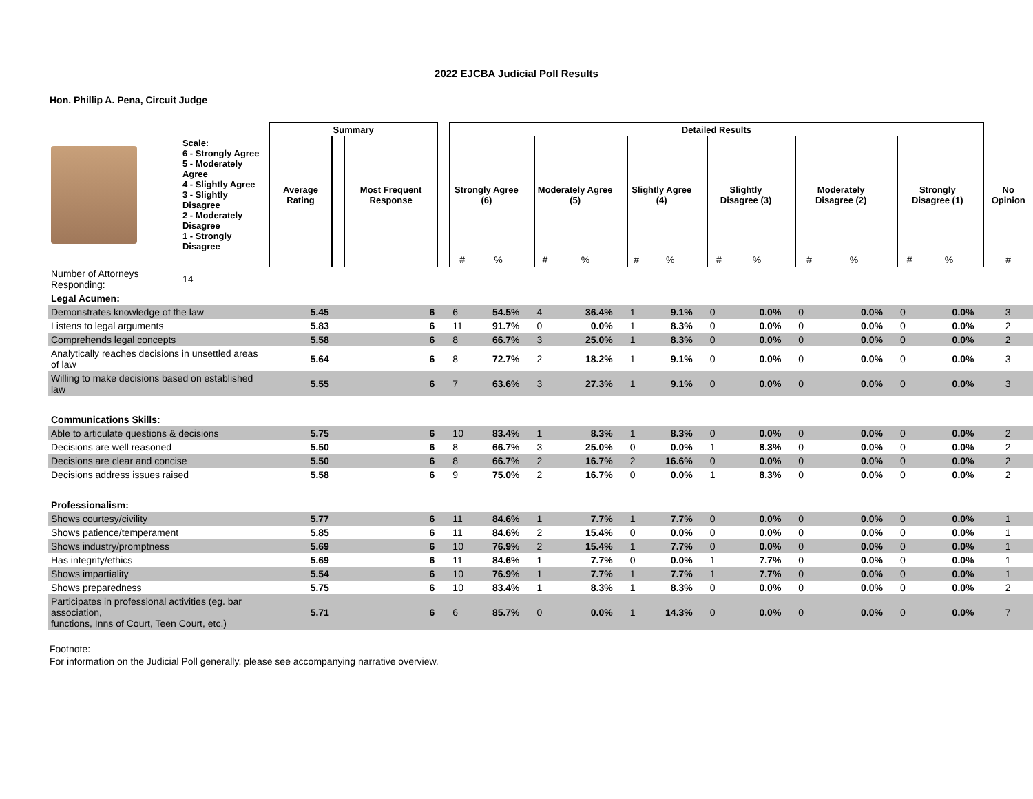2022 EJCBA Judicial Poll Results
Hon. Phillip A. Pena, Circuit Judge
| | | Summary | | | | Detailed Results | | | | | | | | | | | | | | | | | | |
| --- | --- | --- | --- | --- | --- | --- | --- | --- | --- | --- | --- | --- | --- | --- | --- | --- | --- | --- | --- | --- | --- | --- | --- | --- |
| | Scale: 6 - Strongly Agree 5 - Moderately Agree 4 - Slightly Agree 3 - Slightly Disagree 2 - Moderately Disagree 1 - Strongly Disagree | Average Rating | | Most Frequent Response | | Strongly Agree (6) | | | Moderately Agree (5) | | | Slightly Agree (4) | | | Slightly Disagree (3) | | | Moderately Disagree (2) | | | Strongly Disagree (1) | | | No Opinion |
| | | | | | | # | % | | # | % | | # | % | | # | % | | # | % | | # | % | | # |
| Number of Attorneys Responding: | 14 | | | | | | | | | | | | | | | | | | | | | | | |
| Legal Acumen: | | | | | | | | | | | | | | | | | | | | | | | | |
| Demonstrates knowledge of the law | | 5.45 | | 6 | | 6 | 54.5% | | 4 | 36.4% | | 1 | 9.1% | | 0 | 0.0% | | 0 | 0.0% | | 0 | 0.0% | | 3 |
| Listens to legal arguments | | 5.83 | | 6 | | 11 | 91.7% | | 0 | 0.0% | | 1 | 8.3% | | 0 | 0.0% | | 0 | 0.0% | | 0 | 0.0% | | 2 |
| Comprehends legal concepts | | 5.58 | | 6 | | 8 | 66.7% | | 3 | 25.0% | | 1 | 8.3% | | 0 | 0.0% | | 0 | 0.0% | | 0 | 0.0% | | 2 |
| Analytically reaches decisions in unsettled areas of law | | 5.64 | | 6 | | 8 | 72.7% | | 2 | 18.2% | | 1 | 9.1% | | 0 | 0.0% | | 0 | 0.0% | | 0 | 0.0% | | 3 |
| Willing to make decisions based on established law | | 5.55 | | 6 | | 7 | 63.6% | | 3 | 27.3% | | 1 | 9.1% | | 0 | 0.0% | | 0 | 0.0% | | 0 | 0.0% | | 3 |
| Communications Skills: | | | | | | | | | | | | | | | | | | | | | | | | |
| Able to articulate questions & decisions | | 5.75 | | 6 | | 10 | 83.4% | | 1 | 8.3% | | 1 | 8.3% | | 0 | 0.0% | | 0 | 0.0% | | 0 | 0.0% | | 2 |
| Decisions are well reasoned | | 5.50 | | 6 | | 8 | 66.7% | | 3 | 25.0% | | 0 | 0.0% | | 1 | 8.3% | | 0 | 0.0% | | 0 | 0.0% | | 2 |
| Decisions are clear and concise | | 5.50 | | 6 | | 8 | 66.7% | | 2 | 16.7% | | 2 | 16.6% | | 0 | 0.0% | | 0 | 0.0% | | 0 | 0.0% | | 2 |
| Decisions address issues raised | | 5.58 | | 6 | | 9 | 75.0% | | 2 | 16.7% | | 0 | 0.0% | | 1 | 8.3% | | 0 | 0.0% | | 0 | 0.0% | | 2 |
| Professionalism: | | | | | | | | | | | | | | | | | | | | | | | | |
| Shows courtesy/civility | | 5.77 | | 6 | | 11 | 84.6% | | 1 | 7.7% | | 1 | 7.7% | | 0 | 0.0% | | 0 | 0.0% | | 0 | 0.0% | | 1 |
| Shows patience/temperament | | 5.85 | | 6 | | 11 | 84.6% | | 2 | 15.4% | | 0 | 0.0% | | 0 | 0.0% | | 0 | 0.0% | | 0 | 0.0% | | 1 |
| Shows industry/promptness | | 5.69 | | 6 | | 10 | 76.9% | | 2 | 15.4% | | 1 | 7.7% | | 0 | 0.0% | | 0 | 0.0% | | 0 | 0.0% | | 1 |
| Has integrity/ethics | | 5.69 | | 6 | | 11 | 84.6% | | 1 | 7.7% | | 0 | 0.0% | | 1 | 7.7% | | 0 | 0.0% | | 0 | 0.0% | | 1 |
| Shows impartiality | | 5.54 | | 6 | | 10 | 76.9% | | 1 | 7.7% | | 1 | 7.7% | | 1 | 7.7% | | 0 | 0.0% | | 0 | 0.0% | | 1 |
| Shows preparedness | | 5.75 | | 6 | | 10 | 83.4% | | 1 | 8.3% | | 1 | 8.3% | | 0 | 0.0% | | 0 | 0.0% | | 0 | 0.0% | | 2 |
| Participates in professional activities (eg. bar association, functions, Inns of Court, Teen Court, etc.) | | 5.71 | | 6 | | 6 | 85.7% | | 0 | 0.0% | | 1 | 14.3% | | 0 | 0.0% | | 0 | 0.0% | | 0 | 0.0% | | 7 |
Footnote:
For information on the Judicial Poll generally, please see accompanying narrative overview.